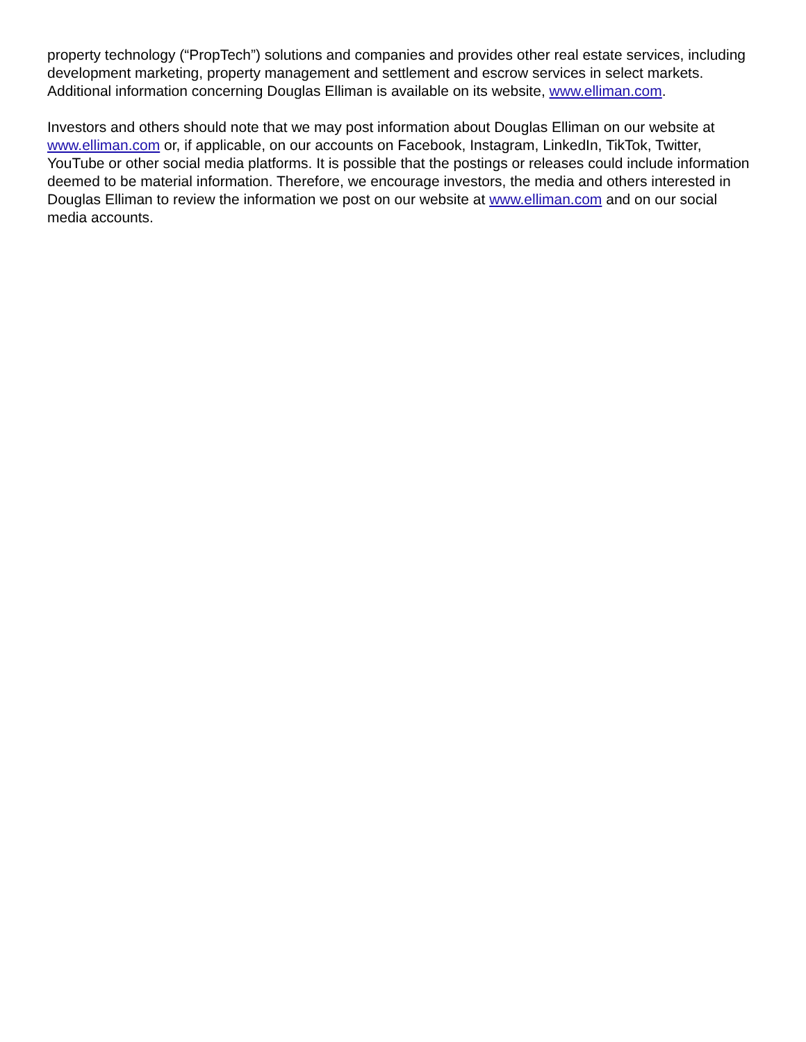property technology (“PropTech”) solutions and companies and provides other real estate services, including development marketing, property management and settlement and escrow services in select markets. Additional information concerning Douglas Elliman is available on its website, www.elliman.com.
Investors and others should note that we may post information about Douglas Elliman on our website at www.elliman.com or, if applicable, on our accounts on Facebook, Instagram, LinkedIn, TikTok, Twitter, YouTube or other social media platforms. It is possible that the postings or releases could include information deemed to be material information. Therefore, we encourage investors, the media and others interested in Douglas Elliman to review the information we post on our website at www.elliman.com and on our social media accounts.